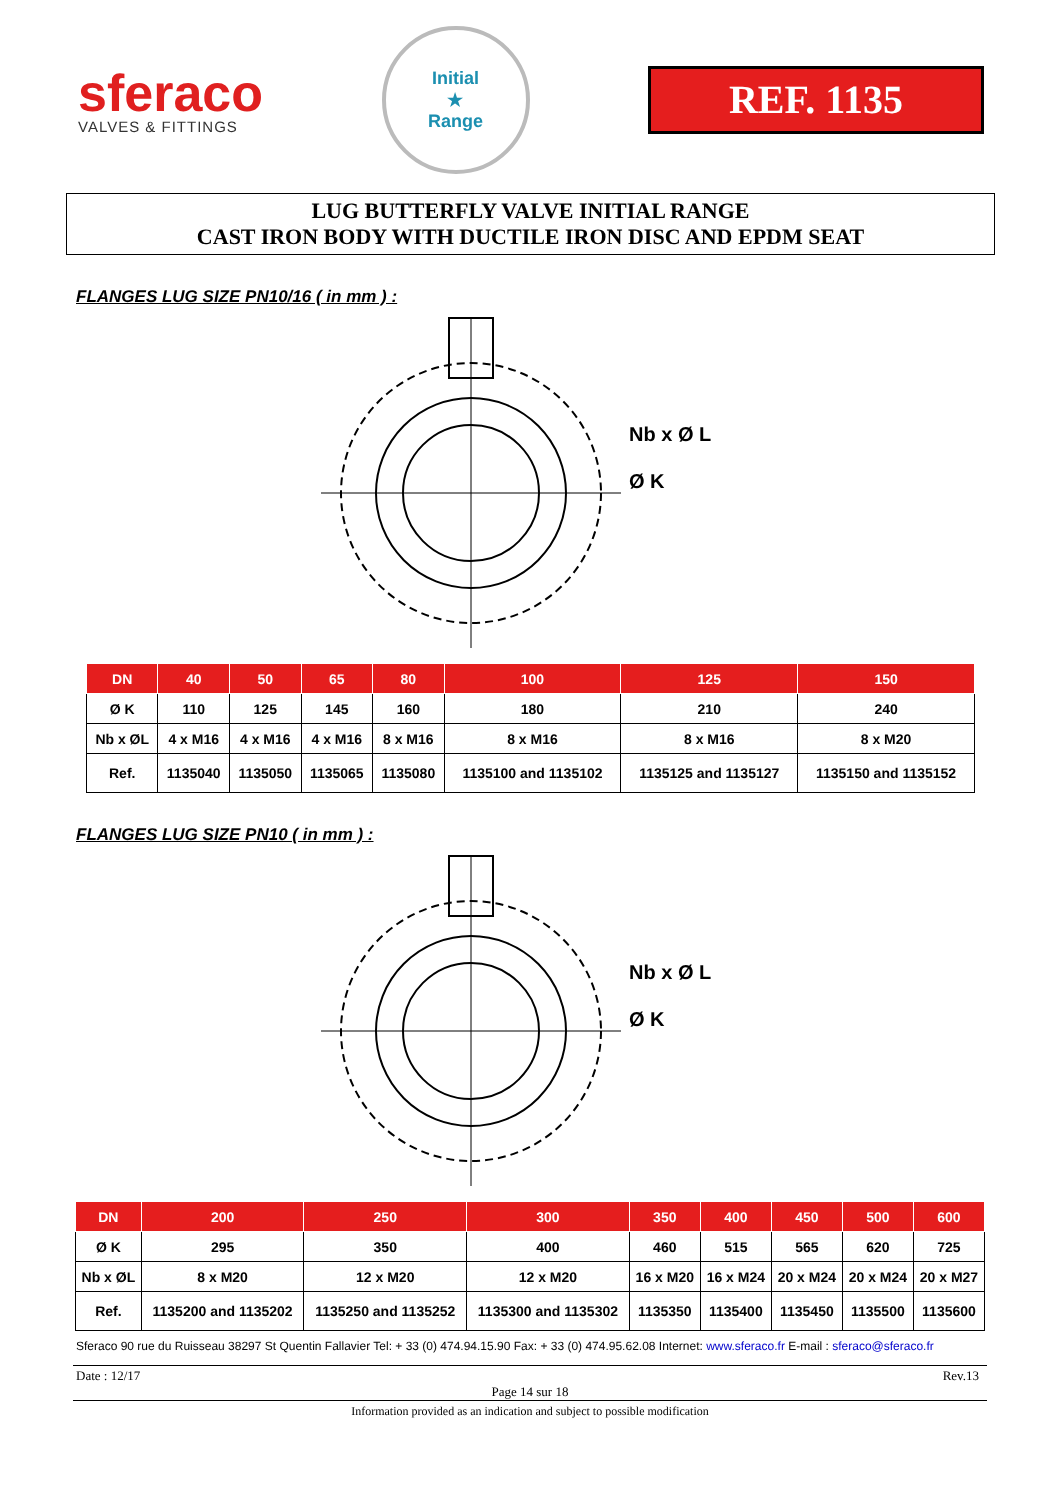sferaco
VALVES & FITTINGS
Initial
★
Range
REF. 1135
LUG BUTTERFLY VALVE INITIAL RANGE
CAST IRON BODY WITH DUCTILE IRON DISC AND EPDM SEAT
FLANGES LUG SIZE PN10/16 ( in mm ) :
Nb x Ø L
Ø K
| DN | 40 | 50 | 65 | 80 | 100 | 125 | 150 |
| --- | --- | --- | --- | --- | --- | --- | --- |
| Ø K | 110 | 125 | 145 | 160 | 180 | 210 | 240 |
| Nb x ØL | 4 x M16 | 4 x M16 | 4 x M16 | 8 x M16 | 8 x M16 | 8 x M16 | 8 x M20 |
| Ref. | 1135040 | 1135050 | 1135065 | 1135080 | 1135100 and 1135102 | 1135125 and 1135127 | 1135150 and 1135152 |
FLANGES LUG SIZE PN10 ( in mm ) :
Nb x Ø L
Ø K
| DN | 200 | 250 | 300 | 350 | 400 | 450 | 500 | 600 |
| --- | --- | --- | --- | --- | --- | --- | --- | --- |
| Ø K | 295 | 350 | 400 | 460 | 515 | 565 | 620 | 725 |
| Nb x ØL | 8 x M20 | 12 x M20 | 12 x M20 | 16 x M20 | 16 x M24 | 20 x M24 | 20 x M24 | 20 x M27 |
| Ref. | 1135200 and 1135202 | 1135250 and 1135252 | 1135300 and 1135302 | 1135350 | 1135400 | 1135450 | 1135500 | 1135600 |
Sferaco 90 rue du Ruisseau 38297 St Quentin Fallavier Tel: + 33 (0) 474.94.15.90 Fax: + 33 (0) 474.95.62.08 Internet: www.sferaco.fr E-mail : sferaco@sferaco.fr
Date : 12/17 Rev.13
Page 14 sur 18
Information provided as an indication and subject to possible modification